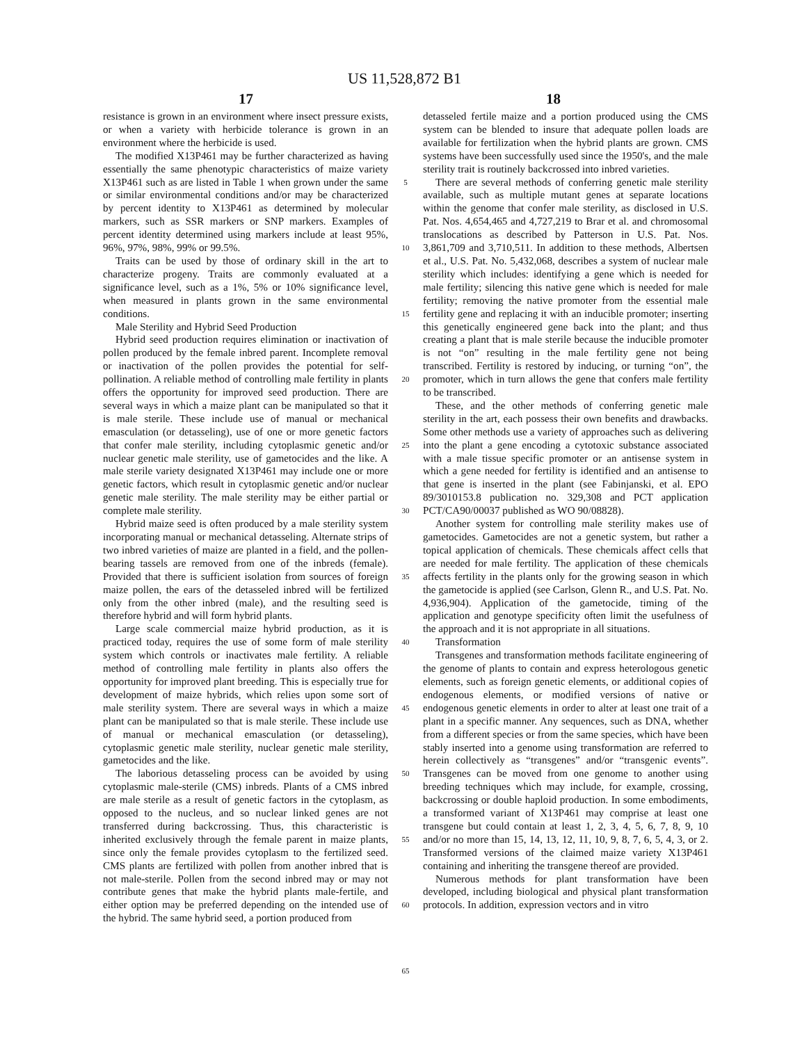US 11,528,872 B1
17 18
resistance is grown in an environment where insect pressure exists, or when a variety with herbicide tolerance is grown in an environment where the herbicide is used.
The modified X13P461 may be further characterized as having essentially the same phenotypic characteristics of maize variety X13P461 such as are listed in Table 1 when grown under the same or similar environmental conditions and/or may be characterized by percent identity to X13P461 as determined by molecular markers, such as SSR markers or SNP markers. Examples of percent identity determined using markers include at least 95%, 96%, 97%, 98%, 99% or 99.5%.
Traits can be used by those of ordinary skill in the art to characterize progeny. Traits are commonly evaluated at a significance level, such as a 1%, 5% or 10% significance level, when measured in plants grown in the same environmental conditions.
Male Sterility and Hybrid Seed Production
Hybrid seed production requires elimination or inactivation of pollen produced by the female inbred parent. Incomplete removal or inactivation of the pollen provides the potential for self-pollination. A reliable method of controlling male fertility in plants offers the opportunity for improved seed production. There are several ways in which a maize plant can be manipulated so that it is male sterile. These include use of manual or mechanical emasculation (or detasseling), use of one or more genetic factors that confer male sterility, including cytoplasmic genetic and/or nuclear genetic male sterility, use of gametocides and the like. A male sterile variety designated X13P461 may include one or more genetic factors, which result in cytoplasmic genetic and/or nuclear genetic male sterility. The male sterility may be either partial or complete male sterility.
Hybrid maize seed is often produced by a male sterility system incorporating manual or mechanical detasseling. Alternate strips of two inbred varieties of maize are planted in a field, and the pollen-bearing tassels are removed from one of the inbreds (female). Provided that there is sufficient isolation from sources of foreign maize pollen, the ears of the detasseled inbred will be fertilized only from the other inbred (male), and the resulting seed is therefore hybrid and will form hybrid plants.
Large scale commercial maize hybrid production, as it is practiced today, requires the use of some form of male sterility system which controls or inactivates male fertility. A reliable method of controlling male fertility in plants also offers the opportunity for improved plant breeding. This is especially true for development of maize hybrids, which relies upon some sort of male sterility system. There are several ways in which a maize plant can be manipulated so that is male sterile. These include use of manual or mechanical emasculation (or detasseling), cytoplasmic genetic male sterility, nuclear genetic male sterility, gametocides and the like.
The laborious detasseling process can be avoided by using cytoplasmic male-sterile (CMS) inbreds. Plants of a CMS inbred are male sterile as a result of genetic factors in the cytoplasm, as opposed to the nucleus, and so nuclear linked genes are not transferred during backcrossing. Thus, this characteristic is inherited exclusively through the female parent in maize plants, since only the female provides cytoplasm to the fertilized seed. CMS plants are fertilized with pollen from another inbred that is not male-sterile. Pollen from the second inbred may or may not contribute genes that make the hybrid plants male-fertile, and either option may be preferred depending on the intended use of the hybrid. The same hybrid seed, a portion produced from
5
10
15
20
25
30
35
40
45
50
55
60
65
detasseled fertile maize and a portion produced using the CMS system can be blended to insure that adequate pollen loads are available for fertilization when the hybrid plants are grown. CMS systems have been successfully used since the 1950's, and the male sterility trait is routinely backcrossed into inbred varieties.
There are several methods of conferring genetic male sterility available, such as multiple mutant genes at separate locations within the genome that confer male sterility, as disclosed in U.S. Pat. Nos. 4,654,465 and 4,727,219 to Brar et al. and chromosomal translocations as described by Patterson in U.S. Pat. Nos. 3,861,709 and 3,710,511. In addition to these methods, Albertsen et al., U.S. Pat. No. 5,432,068, describes a system of nuclear male sterility which includes: identifying a gene which is needed for male fertility; silencing this native gene which is needed for male fertility; removing the native promoter from the essential male fertility gene and replacing it with an inducible promoter; inserting this genetically engineered gene back into the plant; and thus creating a plant that is male sterile because the inducible promoter is not “on” resulting in the male fertility gene not being transcribed. Fertility is restored by inducing, or turning “on”, the promoter, which in turn allows the gene that confers male fertility to be transcribed.
These, and the other methods of conferring genetic male sterility in the art, each possess their own benefits and drawbacks. Some other methods use a variety of approaches such as delivering into the plant a gene encoding a cytotoxic substance associated with a male tissue specific promoter or an antisense system in which a gene needed for fertility is identified and an antisense to that gene is inserted in the plant (see Fabinjanski, et al. EPO 89/3010153.8 publication no. 329,308 and PCT application PCT/CA90/00037 published as WO 90/08828).
Another system for controlling male sterility makes use of gametocides. Gametocides are not a genetic system, but rather a topical application of chemicals. These chemicals affect cells that are needed for male fertility. The application of these chemicals affects fertility in the plants only for the growing season in which the gametocide is applied (see Carlson, Glenn R., and U.S. Pat. No. 4,936,904). Application of the gametocide, timing of the application and genotype specificity often limit the usefulness of the approach and it is not appropriate in all situations.
Transformation
Transgenes and transformation methods facilitate engineering of the genome of plants to contain and express heterologous genetic elements, such as foreign genetic elements, or additional copies of endogenous elements, or modified versions of native or endogenous genetic elements in order to alter at least one trait of a plant in a specific manner. Any sequences, such as DNA, whether from a different species or from the same species, which have been stably inserted into a genome using transformation are referred to herein collectively as “transgenes” and/or “transgenic events”. Transgenes can be moved from one genome to another using breeding techniques which may include, for example, crossing, backcrossing or double haploid production. In some embodiments, a transformed variant of X13P461 may comprise at least one transgene but could contain at least 1, 2, 3, 4, 5, 6, 7, 8, 9, 10 and/or no more than 15, 14, 13, 12, 11, 10, 9, 8, 7, 6, 5, 4, 3, or 2. Transformed versions of the claimed maize variety X13P461 containing and inheriting the transgene thereof are provided.
Numerous methods for plant transformation have been developed, including biological and physical plant transformation protocols. In addition, expression vectors and in vitro